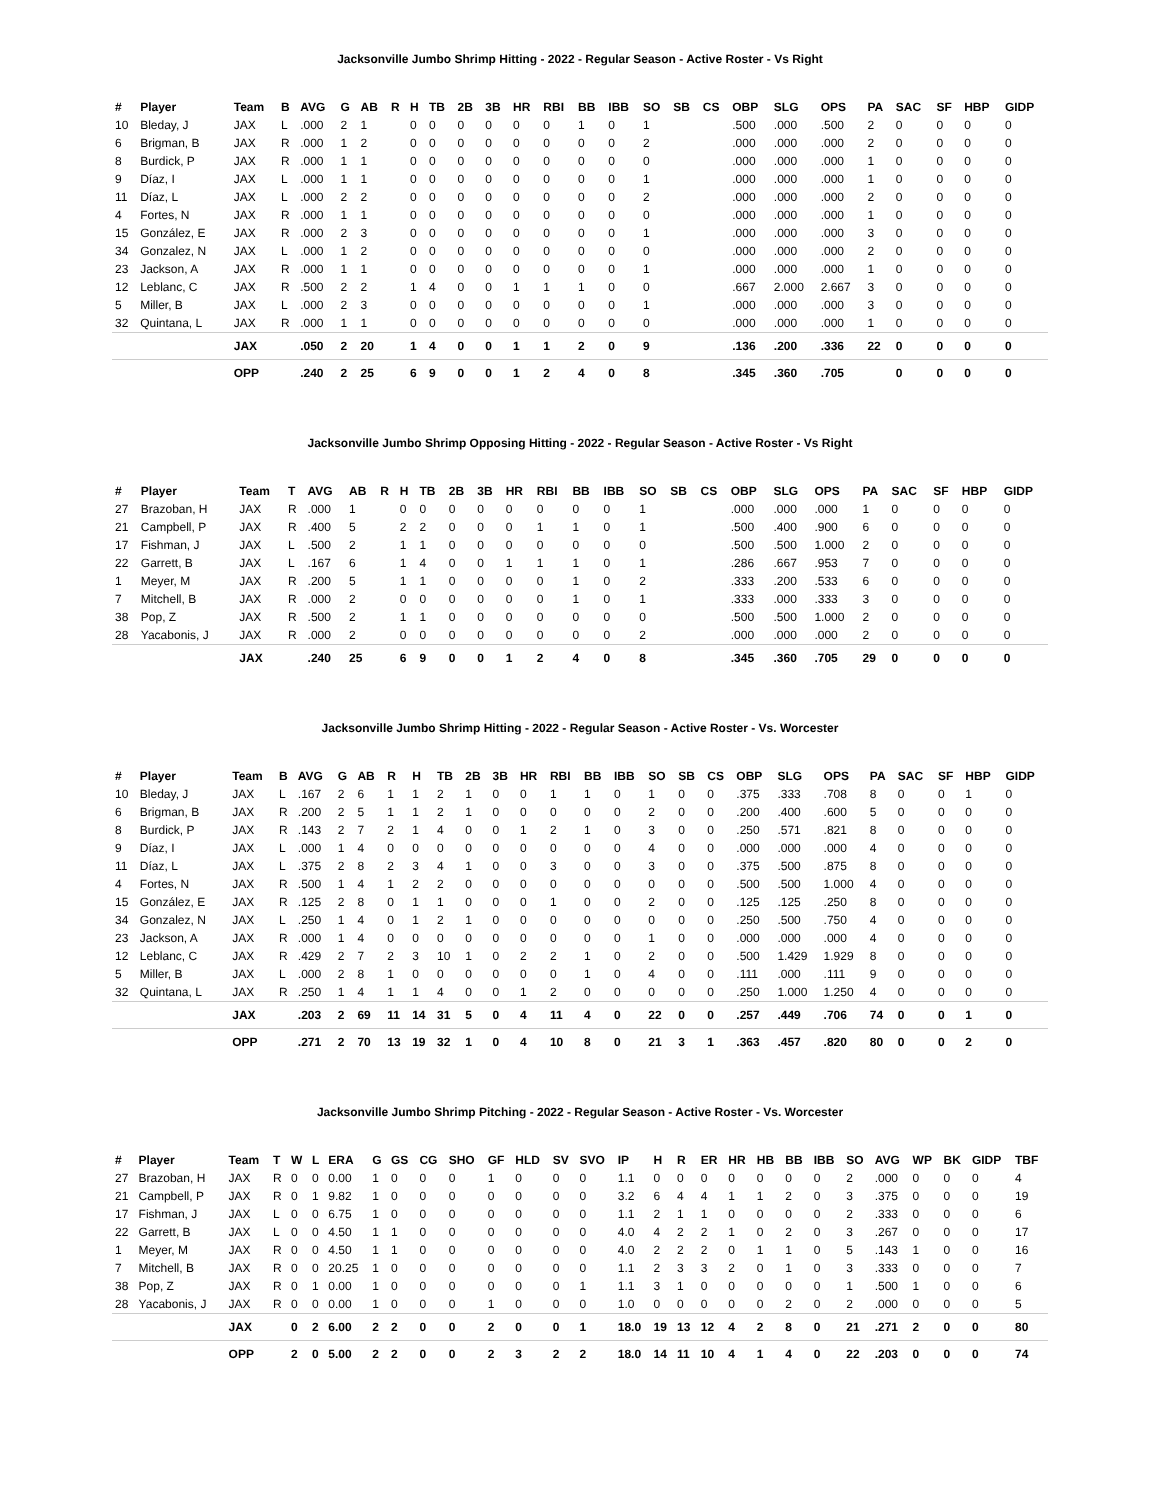Jacksonville Jumbo Shrimp Hitting - 2022 - Regular Season - Active Roster - Vs Right
| # | Player | Team | B | AVG | G | AB | R | H | TB | 2B | 3B | HR | RBI | BB | IBB | SO | SB | CS | OBP | SLG | OPS | PA | SAC | SF | HBP | GIDP |
| --- | --- | --- | --- | --- | --- | --- | --- | --- | --- | --- | --- | --- | --- | --- | --- | --- | --- | --- | --- | --- | --- | --- | --- | --- | --- | --- |
| 10 | Bleday, J | JAX | L | .000 | 2 | 1 | | 0 | 0 | 0 | 0 | 0 | 0 | 1 | 0 | 1 | | | .500 | .000 | .500 | 2 | 0 | 0 | 0 | 0 |
| 6 | Brigman, B | JAX | R | .000 | 1 | 2 | | 0 | 0 | 0 | 0 | 0 | 0 | 0 | 0 | 2 | | | .000 | .000 | .000 | 2 | 0 | 0 | 0 | 0 |
| 8 | Burdick, P | JAX | R | .000 | 1 | 1 | | 0 | 0 | 0 | 0 | 0 | 0 | 0 | 0 | 0 | | | .000 | .000 | .000 | 1 | 0 | 0 | 0 | 0 |
| 9 | Díaz, I | JAX | L | .000 | 1 | 1 | | 0 | 0 | 0 | 0 | 0 | 0 | 0 | 0 | 1 | | | .000 | .000 | .000 | 1 | 0 | 0 | 0 | 0 |
| 11 | Díaz, L | JAX | L | .000 | 2 | 2 | | 0 | 0 | 0 | 0 | 0 | 0 | 0 | 0 | 2 | | | .000 | .000 | .000 | 2 | 0 | 0 | 0 | 0 |
| 4 | Fortes, N | JAX | R | .000 | 1 | 1 | | 0 | 0 | 0 | 0 | 0 | 0 | 0 | 0 | 0 | | | .000 | .000 | .000 | 1 | 0 | 0 | 0 | 0 |
| 15 | González, E | JAX | R | .000 | 2 | 3 | | 0 | 0 | 0 | 0 | 0 | 0 | 0 | 0 | 1 | | | .000 | .000 | .000 | 3 | 0 | 0 | 0 | 0 |
| 34 | Gonzalez, N | JAX | L | .000 | 1 | 2 | | 0 | 0 | 0 | 0 | 0 | 0 | 0 | 0 | 0 | | | .000 | .000 | .000 | 2 | 0 | 0 | 0 | 0 |
| 23 | Jackson, A | JAX | R | .000 | 1 | 1 | | 0 | 0 | 0 | 0 | 0 | 0 | 0 | 0 | 1 | | | .000 | .000 | .000 | 1 | 0 | 0 | 0 | 0 |
| 12 | Leblanc, C | JAX | R | .500 | 2 | 2 | | 1 | 4 | 0 | 0 | 1 | 1 | 1 | 0 | 0 | | | .667 | 2.000 | 2.667 | 3 | 0 | 0 | 0 | 0 |
| 5 | Miller, B | JAX | L | .000 | 2 | 3 | | 0 | 0 | 0 | 0 | 0 | 0 | 0 | 0 | 1 | | | .000 | .000 | .000 | 3 | 0 | 0 | 0 | 0 |
| 32 | Quintana, L | JAX | R | .000 | 1 | 1 | | 0 | 0 | 0 | 0 | 0 | 0 | 0 | 0 | 0 | | | .000 | .000 | .000 | 1 | 0 | 0 | 0 | 0 |
| | | JAX | | .050 | 2 | 20 | | 1 | 4 | 0 | 0 | 1 | 1 | 2 | 0 | 9 | | | .136 | .200 | .336 | 22 | 0 | 0 | 0 | 0 |
| | | OPP | | .240 | 2 | 25 | | 6 | 9 | 0 | 0 | 1 | 2 | 4 | 0 | 8 | | | .345 | .360 | .705 | | 0 | 0 | 0 | 0 |
Jacksonville Jumbo Shrimp Opposing Hitting - 2022 - Regular Season - Active Roster - Vs Right
| # | Player | Team | T | AVG | AB | R | H | TB | 2B | 3B | HR | RBI | BB | IBB | SO | SB | CS | OBP | SLG | OPS | PA | SAC | SF | HBP | GIDP |
| --- | --- | --- | --- | --- | --- | --- | --- | --- | --- | --- | --- | --- | --- | --- | --- | --- | --- | --- | --- | --- | --- | --- | --- | --- | --- |
| 27 | Brazoban, H | JAX | R | .000 | 1 | | 0 | 0 | 0 | 0 | 0 | 0 | 0 | 0 | 1 | | | .000 | .000 | .000 | 1 | 0 | 0 | 0 | 0 |
| 21 | Campbell, P | JAX | R | .400 | 5 | | 2 | 2 | 0 | 0 | 0 | 1 | 1 | 0 | 1 | | | .500 | .400 | .900 | 6 | 0 | 0 | 0 | 0 |
| 17 | Fishman, J | JAX | L | .500 | 2 | | 1 | 1 | 0 | 0 | 0 | 0 | 0 | 0 | 0 | | | .500 | .500 | 1.000 | 2 | 0 | 0 | 0 | 0 |
| 22 | Garrett, B | JAX | L | .167 | 6 | | 1 | 4 | 0 | 0 | 1 | 1 | 1 | 0 | 1 | | | .286 | .667 | .953 | 7 | 0 | 0 | 0 | 0 |
| 1 | Meyer, M | JAX | R | .200 | 5 | | 1 | 1 | 0 | 0 | 0 | 0 | 1 | 0 | 2 | | | .333 | .200 | .533 | 6 | 0 | 0 | 0 | 0 |
| 7 | Mitchell, B | JAX | R | .000 | 2 | | 0 | 0 | 0 | 0 | 0 | 0 | 1 | 0 | 1 | | | .333 | .000 | .333 | 3 | 0 | 0 | 0 | 0 |
| 38 | Pop, Z | JAX | R | .500 | 2 | | 1 | 1 | 0 | 0 | 0 | 0 | 0 | 0 | 0 | | | .500 | .500 | 1.000 | 2 | 0 | 0 | 0 | 0 |
| 28 | Yacabonis, J | JAX | R | .000 | 2 | | 0 | 0 | 0 | 0 | 0 | 0 | 0 | 0 | 2 | | | .000 | .000 | .000 | 2 | 0 | 0 | 0 | 0 |
| | | JAX | | .240 | 25 | | 6 | 9 | 0 | 0 | 1 | 2 | 4 | 0 | 8 | | | .345 | .360 | .705 | 29 | 0 | 0 | 0 | 0 |
Jacksonville Jumbo Shrimp Hitting - 2022 - Regular Season - Active Roster - Vs. Worcester
| # | Player | Team | B | AVG | G | AB | R | H | TB | 2B | 3B | HR | RBI | BB | IBB | SO | SB | CS | OBP | SLG | OPS | PA | SAC | SF | HBP | GIDP |
| --- | --- | --- | --- | --- | --- | --- | --- | --- | --- | --- | --- | --- | --- | --- | --- | --- | --- | --- | --- | --- | --- | --- | --- | --- | --- | --- |
| 10 | Bleday, J | JAX | L | .167 | 2 | 6 | 1 | 1 | 2 | 1 | 0 | 0 | 1 | 1 | 0 | 1 | 0 | 0 | .375 | .333 | .708 | 8 | 0 | 0 | 1 | 0 |
| 6 | Brigman, B | JAX | R | .200 | 2 | 5 | 1 | 1 | 2 | 1 | 0 | 0 | 0 | 0 | 0 | 2 | 0 | 0 | .200 | .400 | .600 | 5 | 0 | 0 | 0 | 0 |
| 8 | Burdick, P | JAX | R | .143 | 2 | 7 | 2 | 1 | 4 | 0 | 0 | 1 | 2 | 1 | 0 | 3 | 0 | 0 | .250 | .571 | .821 | 8 | 0 | 0 | 0 | 0 |
| 9 | Díaz, I | JAX | L | .000 | 1 | 4 | 0 | 0 | 0 | 0 | 0 | 0 | 0 | 0 | 0 | 4 | 0 | 0 | .000 | .000 | .000 | 4 | 0 | 0 | 0 | 0 |
| 11 | Díaz, L | JAX | L | .375 | 2 | 8 | 2 | 3 | 4 | 1 | 0 | 0 | 3 | 0 | 0 | 3 | 0 | 0 | .375 | .500 | .875 | 8 | 0 | 0 | 0 | 0 |
| 4 | Fortes, N | JAX | R | .500 | 1 | 4 | 1 | 2 | 2 | 0 | 0 | 0 | 0 | 0 | 0 | 0 | 0 | 0 | .500 | .500 | 1.000 | 4 | 0 | 0 | 0 | 0 |
| 15 | González, E | JAX | R | .125 | 2 | 8 | 0 | 1 | 1 | 0 | 0 | 0 | 1 | 0 | 0 | 2 | 0 | 0 | .125 | .125 | .250 | 8 | 0 | 0 | 0 | 0 |
| 34 | Gonzalez, N | JAX | L | .250 | 1 | 4 | 0 | 1 | 2 | 1 | 0 | 0 | 0 | 0 | 0 | 0 | 0 | 0 | .250 | .500 | .750 | 4 | 0 | 0 | 0 | 0 |
| 23 | Jackson, A | JAX | R | .000 | 1 | 4 | 0 | 0 | 0 | 0 | 0 | 0 | 0 | 0 | 0 | 1 | 0 | 0 | .000 | .000 | .000 | 4 | 0 | 0 | 0 | 0 |
| 12 | Leblanc, C | JAX | R | .429 | 2 | 7 | 2 | 3 | 10 | 1 | 0 | 2 | 2 | 1 | 0 | 2 | 0 | 0 | .500 | 1.429 | 1.929 | 8 | 0 | 0 | 0 | 0 |
| 5 | Miller, B | JAX | L | .000 | 2 | 8 | 1 | 0 | 0 | 0 | 0 | 0 | 0 | 1 | 0 | 4 | 0 | 0 | .111 | .000 | .111 | 9 | 0 | 0 | 0 | 0 |
| 32 | Quintana, L | JAX | R | .250 | 1 | 4 | 1 | 1 | 4 | 0 | 0 | 1 | 2 | 0 | 0 | 0 | 0 | 0 | .250 | 1.000 | 1.250 | 4 | 0 | 0 | 0 | 0 |
| | | JAX | | .203 | 2 | 69 | 11 | 14 | 31 | 5 | 0 | 4 | 11 | 4 | 0 | 22 | 0 | 0 | .257 | .449 | .706 | 74 | 0 | 0 | 1 | 0 |
| | | OPP | | .271 | 2 | 70 | 13 | 19 | 32 | 1 | 0 | 4 | 10 | 8 | 0 | 21 | 3 | 1 | .363 | .457 | .820 | 80 | 0 | 0 | 2 | 0 |
Jacksonville Jumbo Shrimp Pitching - 2022 - Regular Season - Active Roster - Vs. Worcester
| # | Player | Team | T | W | L | ERA | G | GS | CG | SHO | GF | HLD | SV | SVO | IP | H | R | ER | HR | HB | BB | IBB | SO | AVG | WP | BK | GIDP | TBF |
| --- | --- | --- | --- | --- | --- | --- | --- | --- | --- | --- | --- | --- | --- | --- | --- | --- | --- | --- | --- | --- | --- | --- | --- | --- | --- | --- | --- | --- |
| 27 | Brazoban, H | JAX | R | 0 | 0 | 0.00 | 1 | 0 | 0 | 0 | 1 | 0 | 0 | 0 | 1.1 | 0 | 0 | 0 | 0 | 0 | 0 | 0 | 2 | .000 | 0 | 0 | 0 | 4 |
| 21 | Campbell, P | JAX | R | 0 | 1 | 9.82 | 1 | 0 | 0 | 0 | 0 | 0 | 0 | 0 | 3.2 | 6 | 4 | 4 | 1 | 1 | 2 | 0 | 3 | .375 | 0 | 0 | 0 | 19 |
| 17 | Fishman, J | JAX | L | 0 | 0 | 6.75 | 1 | 0 | 0 | 0 | 0 | 0 | 0 | 0 | 1.1 | 2 | 1 | 1 | 0 | 0 | 0 | 0 | 2 | .333 | 0 | 0 | 0 | 6 |
| 22 | Garrett, B | JAX | L | 0 | 0 | 4.50 | 1 | 1 | 0 | 0 | 0 | 0 | 0 | 0 | 4.0 | 4 | 2 | 2 | 1 | 0 | 2 | 0 | 3 | .267 | 0 | 0 | 0 | 17 |
| 1 | Meyer, M | JAX | R | 0 | 0 | 4.50 | 1 | 1 | 0 | 0 | 0 | 0 | 0 | 0 | 4.0 | 2 | 2 | 2 | 0 | 1 | 1 | 0 | 5 | .143 | 1 | 0 | 0 | 16 |
| 7 | Mitchell, B | JAX | R | 0 | 0 | 20.25 | 1 | 0 | 0 | 0 | 0 | 0 | 0 | 0 | 1.1 | 2 | 3 | 3 | 2 | 0 | 1 | 0 | 3 | .333 | 0 | 0 | 0 | 7 |
| 38 | Pop, Z | JAX | R | 0 | 1 | 0.00 | 1 | 0 | 0 | 0 | 0 | 0 | 0 | 1 | 1.1 | 3 | 1 | 0 | 0 | 0 | 0 | 0 | 1 | .500 | 1 | 0 | 0 | 6 |
| 28 | Yacabonis, J | JAX | R | 0 | 0 | 0.00 | 1 | 0 | 0 | 0 | 1 | 0 | 0 | 0 | 1.0 | 0 | 0 | 0 | 0 | 0 | 2 | 0 | 2 | .000 | 0 | 0 | 0 | 5 |
| | | JAX | | 0 | 2 | 6.00 | 2 | 2 | 0 | 0 | 2 | 0 | 0 | 1 | 18.0 | 19 | 13 | 12 | 4 | 2 | 8 | 0 | 21 | .271 | 2 | 0 | 0 | 80 |
| | | OPP | | 2 | 0 | 5.00 | 2 | 2 | 0 | 0 | 2 | 3 | 2 | 2 | 18.0 | 14 | 11 | 10 | 4 | 1 | 4 | 0 | 22 | .203 | 0 | 0 | 0 | 74 |